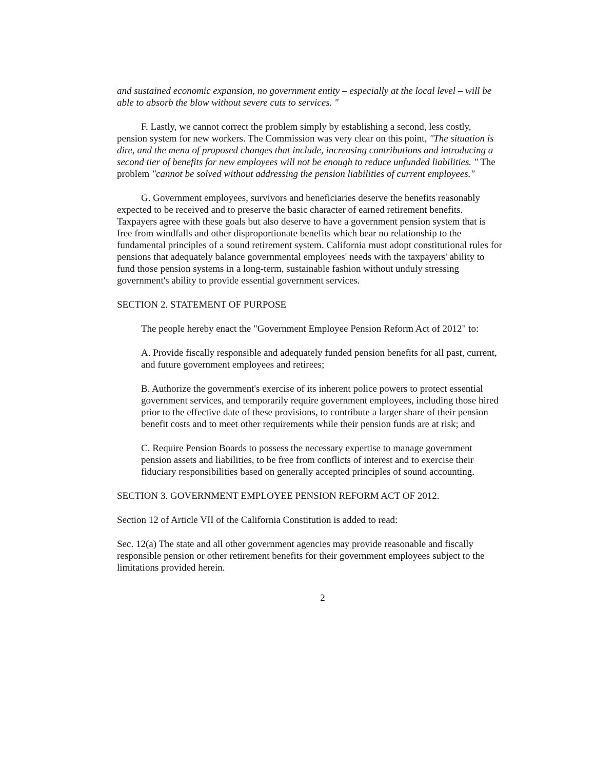and sustained economic expansion, no government entity – especially at the local level – will be able to absorb the blow without severe cuts to services. "
F. Lastly, we cannot correct the problem simply by establishing a second, less costly, pension system for new workers. The Commission was very clear on this point, "The situation is dire, and the menu of proposed changes that include, increasing contributions and introducing a second tier of benefits for new employees will not be enough to reduce unfunded liabilities. " The problem "cannot be solved without addressing the pension liabilities of current employees."
G. Government employees, survivors and beneficiaries deserve the benefits reasonably expected to be received and to preserve the basic character of earned retirement benefits. Taxpayers agree with these goals but also deserve to have a government pension system that is free from windfalls and other disproportionate benefits which bear no relationship to the fundamental principles of a sound retirement system. California must adopt constitutional rules for pensions that adequately balance governmental employees' needs with the taxpayers' ability to fund those pension systems in a long-term, sustainable fashion without unduly stressing government's ability to provide essential government services.
SECTION 2. STATEMENT OF PURPOSE
The people hereby enact the "Government Employee Pension Reform Act of 2012" to:
A. Provide fiscally responsible and adequately funded pension benefits for all past, current, and future government employees and retirees;
B. Authorize the government's exercise of its inherent police powers to protect essential government services, and temporarily require government employees, including those hired prior to the effective date of these provisions, to contribute a larger share of their pension benefit costs and to meet other requirements while their pension funds are at risk; and
C. Require Pension Boards to possess the necessary expertise to manage government pension assets and liabilities, to be free from conflicts of interest and to exercise their fiduciary responsibilities based on generally accepted principles of sound accounting.
SECTION 3. GOVERNMENT EMPLOYEE PENSION REFORM ACT OF 2012.
Section 12 of Article VII of the California Constitution is added to read:
Sec. 12(a) The state and all other government agencies may provide reasonable and fiscally responsible pension or other retirement benefits for their government employees subject to the limitations provided herein.
2